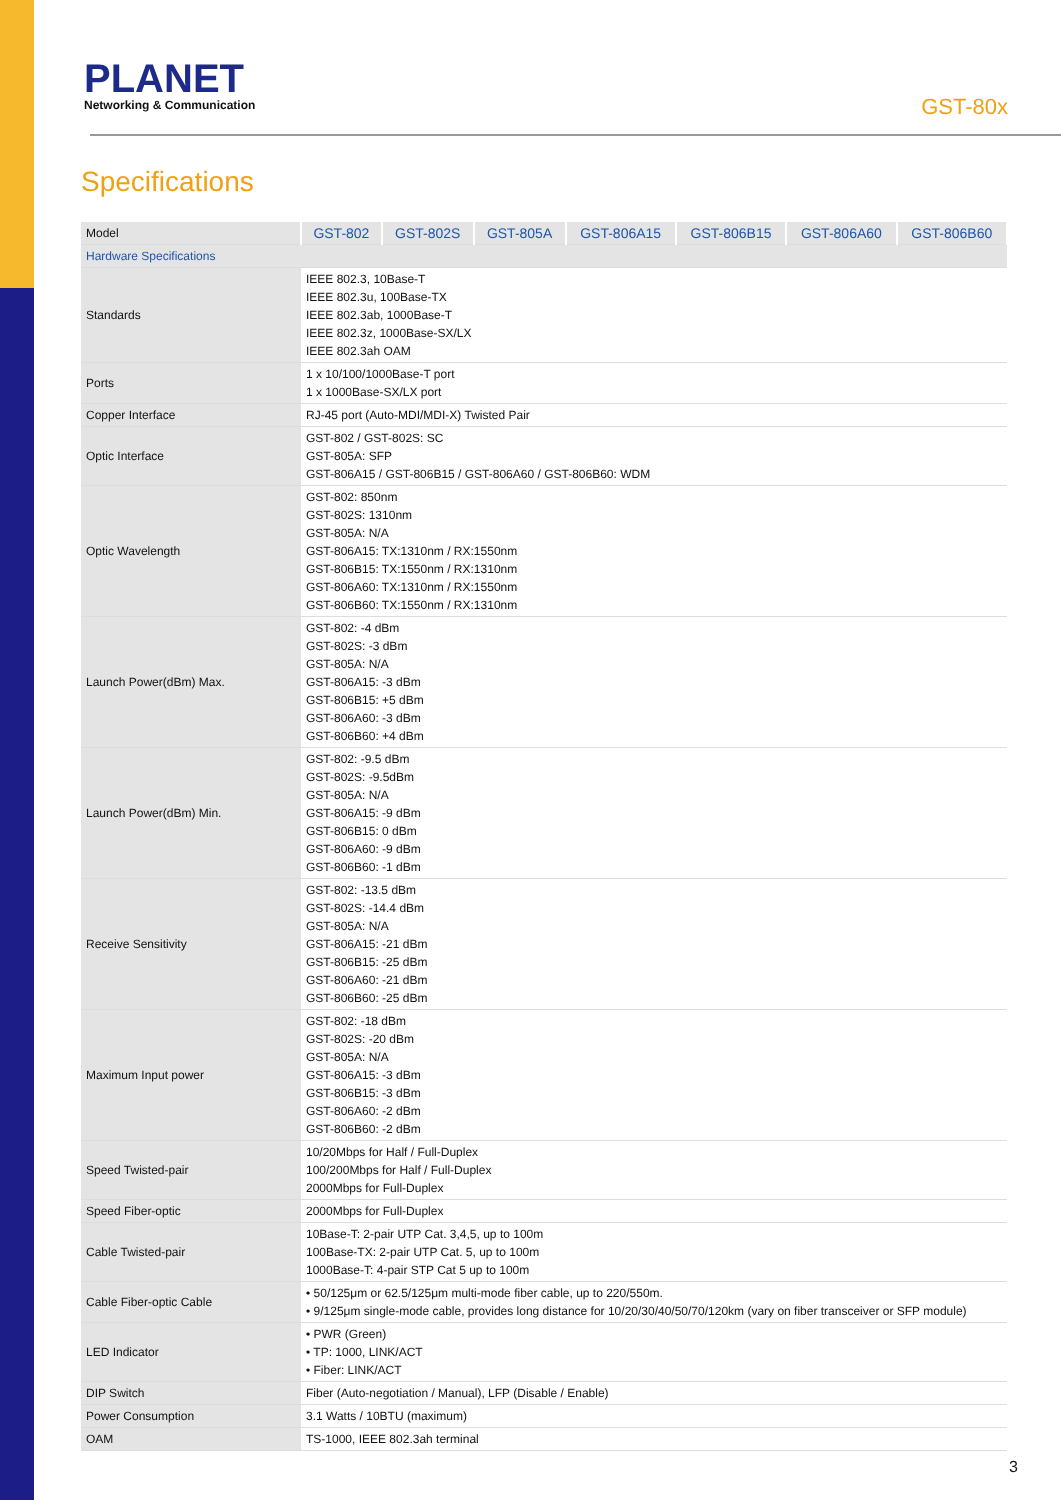PLANET
Networking & Communication
GST-80x
Specifications
| Model | GST-802 | GST-802S | GST-805A | GST-806A15 | GST-806B15 | GST-806A60 | GST-806B60 |
| --- | --- | --- | --- | --- | --- | --- | --- |
| Hardware Specifications | | | | | | | |
| Standards | IEEE 802.3, 10Base-T IEEE 802.3u, 100Base-TX IEEE 802.3ab, 1000Base-T IEEE 802.3z, 1000Base-SX/LX IEEE 802.3ah OAM | | | | | | |
| Ports | 1 x 10/100/1000Base-T port 1 x 1000Base-SX/LX port | | | | | | |
| Copper Interface | RJ-45 port (Auto-MDI/MDI-X) Twisted Pair | | | | | | |
| Optic Interface | GST-802 / GST-802S: SC GST-805A: SFP GST-806A15 / GST-806B15 / GST-806A60 / GST-806B60: WDM | | | | | | |
| Optic Wavelength | GST-802: 850nm GST-802S: 1310nm GST-805A: N/A GST-806A15: TX:1310nm / RX:1550nm GST-806B15: TX:1550nm / RX:1310nm GST-806A60: TX:1310nm / RX:1550nm GST-806B60: TX:1550nm / RX:1310nm | | | | | | |
| Launch Power(dBm) Max. | GST-802: -4 dBm GST-802S: -3 dBm GST-805A: N/A GST-806A15: -3 dBm GST-806B15: +5 dBm GST-806A60: -3 dBm GST-806B60: +4 dBm | | | | | | |
| Launch Power(dBm) Min. | GST-802: -9.5 dBm GST-802S: -9.5dBm GST-805A: N/A GST-806A15: -9 dBm GST-806B15: 0 dBm GST-806A60: -9 dBm GST-806B60: -1 dBm | | | | | | |
| Receive Sensitivity | GST-802: -13.5 dBm GST-802S: -14.4 dBm GST-805A: N/A GST-806A15: -21 dBm GST-806B15: -25 dBm GST-806A60: -21 dBm GST-806B60: -25 dBm | | | | | | |
| Maximum Input power | GST-802: -18 dBm GST-802S: -20 dBm GST-805A: N/A GST-806A15: -3 dBm GST-806B15: -3 dBm GST-806A60: -2 dBm GST-806B60: -2 dBm | | | | | | |
| Speed Twisted-pair | 10/20Mbps for Half / Full-Duplex 100/200Mbps for Half / Full-Duplex 2000Mbps for Full-Duplex | | | | | | |
| Speed Fiber-optic | 2000Mbps for Full-Duplex | | | | | | |
| Cable Twisted-pair | 10Base-T: 2-pair UTP Cat. 3,4,5, up to 100m 100Base-TX: 2-pair UTP Cat. 5, up to 100m 1000Base-T: 4-pair STP Cat 5 up to 100m | | | | | | |
| Cable Fiber-optic Cable | • 50/125μm or 62.5/125μm multi-mode fiber cable, up to 220/550m. • 9/125μm single-mode cable, provides long distance for 10/20/30/40/50/70/120km (vary on fiber transceiver or SFP module) | | | | | | |
| LED Indicator | • PWR (Green) • TP: 1000, LINK/ACT • Fiber: LINK/ACT | | | | | | |
| DIP Switch | Fiber (Auto-negotiation / Manual), LFP (Disable / Enable) | | | | | | |
| Power Consumption | 3.1 Watts / 10BTU (maximum) | | | | | | |
| OAM | TS-1000, IEEE 802.3ah terminal | | | | | | |
3